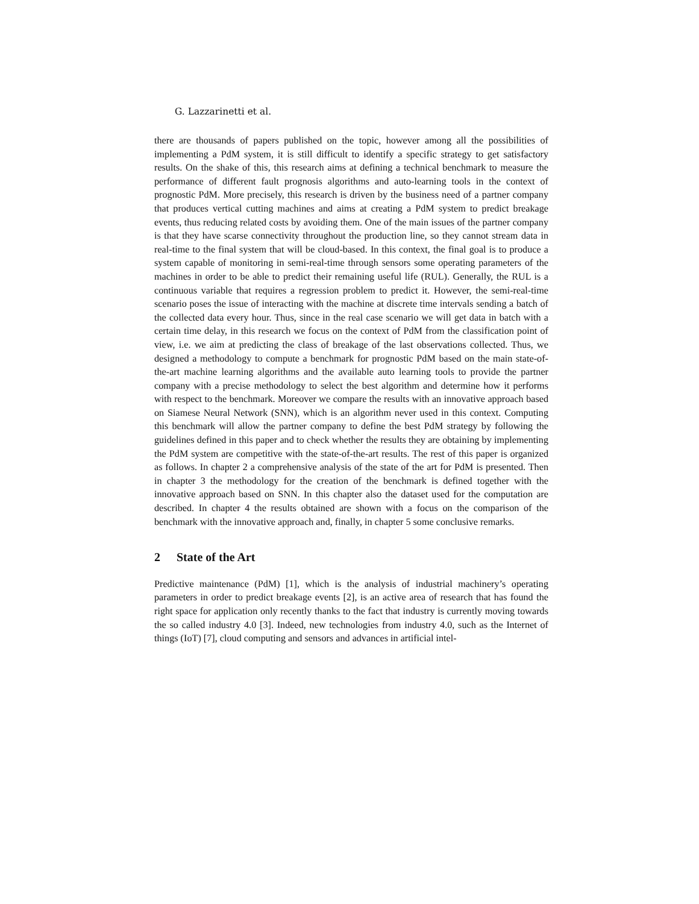G. Lazzarinetti et al.
there are thousands of papers published on the topic, however among all the possibilities of implementing a PdM system, it is still difficult to identify a specific strategy to get satisfactory results. On the shake of this, this research aims at defining a technical benchmark to measure the performance of different fault prognosis algorithms and auto-learning tools in the context of prognostic PdM. More precisely, this research is driven by the business need of a partner company that produces vertical cutting machines and aims at creating a PdM system to predict breakage events, thus reducing related costs by avoiding them. One of the main issues of the partner company is that they have scarse connectivity throughout the production line, so they cannot stream data in real-time to the final system that will be cloud-based. In this context, the final goal is to produce a system capable of monitoring in semi-real-time through sensors some operating parameters of the machines in order to be able to predict their remaining useful life (RUL). Generally, the RUL is a continuous variable that requires a regression problem to predict it. However, the semi-real-time scenario poses the issue of interacting with the machine at discrete time intervals sending a batch of the collected data every hour. Thus, since in the real case scenario we will get data in batch with a certain time delay, in this research we focus on the context of PdM from the classification point of view, i.e. we aim at predicting the class of breakage of the last observations collected. Thus, we designed a methodology to compute a benchmark for prognostic PdM based on the main state-of-the-art machine learning algorithms and the available auto learning tools to provide the partner company with a precise methodology to select the best algorithm and determine how it performs with respect to the benchmark. Moreover we compare the results with an innovative approach based on Siamese Neural Network (SNN), which is an algorithm never used in this context. Computing this benchmark will allow the partner company to define the best PdM strategy by following the guidelines defined in this paper and to check whether the results they are obtaining by implementing the PdM system are competitive with the state-of-the-art results. The rest of this paper is organized as follows. In chapter 2 a comprehensive analysis of the state of the art for PdM is presented. Then in chapter 3 the methodology for the creation of the benchmark is defined together with the innovative approach based on SNN. In this chapter also the dataset used for the computation are described. In chapter 4 the results obtained are shown with a focus on the comparison of the benchmark with the innovative approach and, finally, in chapter 5 some conclusive remarks.
2 State of the Art
Predictive maintenance (PdM) [1], which is the analysis of industrial machinery’s operating parameters in order to predict breakage events [2], is an active area of research that has found the right space for application only recently thanks to the fact that industry is currently moving towards the so called industry 4.0 [3]. Indeed, new technologies from industry 4.0, such as the Internet of things (IoT) [7], cloud computing and sensors and advances in artificial intel-